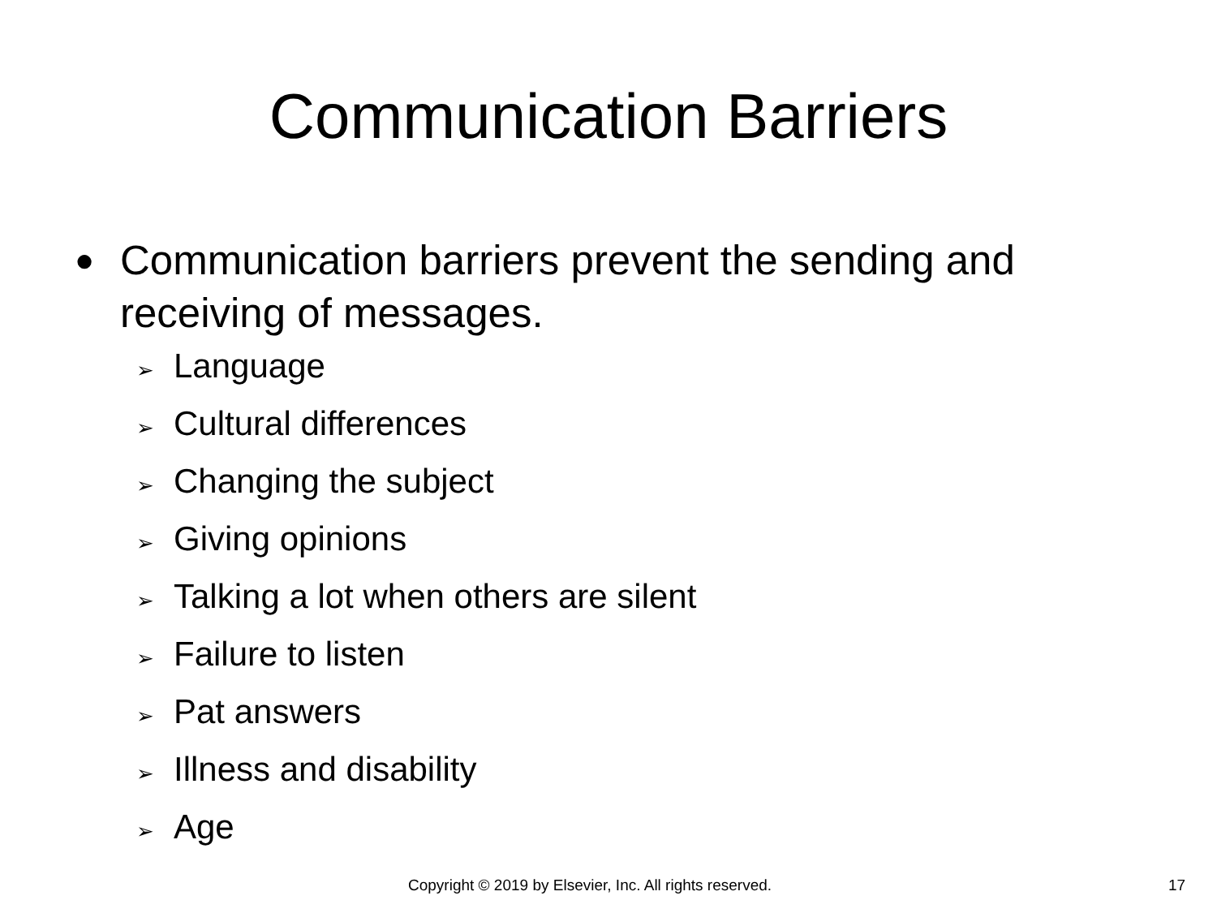Communication Barriers
● Communication barriers prevent the sending and receiving of messages.
➢ Language
➢ Cultural differences
➢ Changing the subject
➢ Giving opinions
➢ Talking a lot when others are silent
➢ Failure to listen
➢ Pat answers
➢ Illness and disability
➢ Age
Copyright © 2019 by Elsevier, Inc. All rights reserved. 17